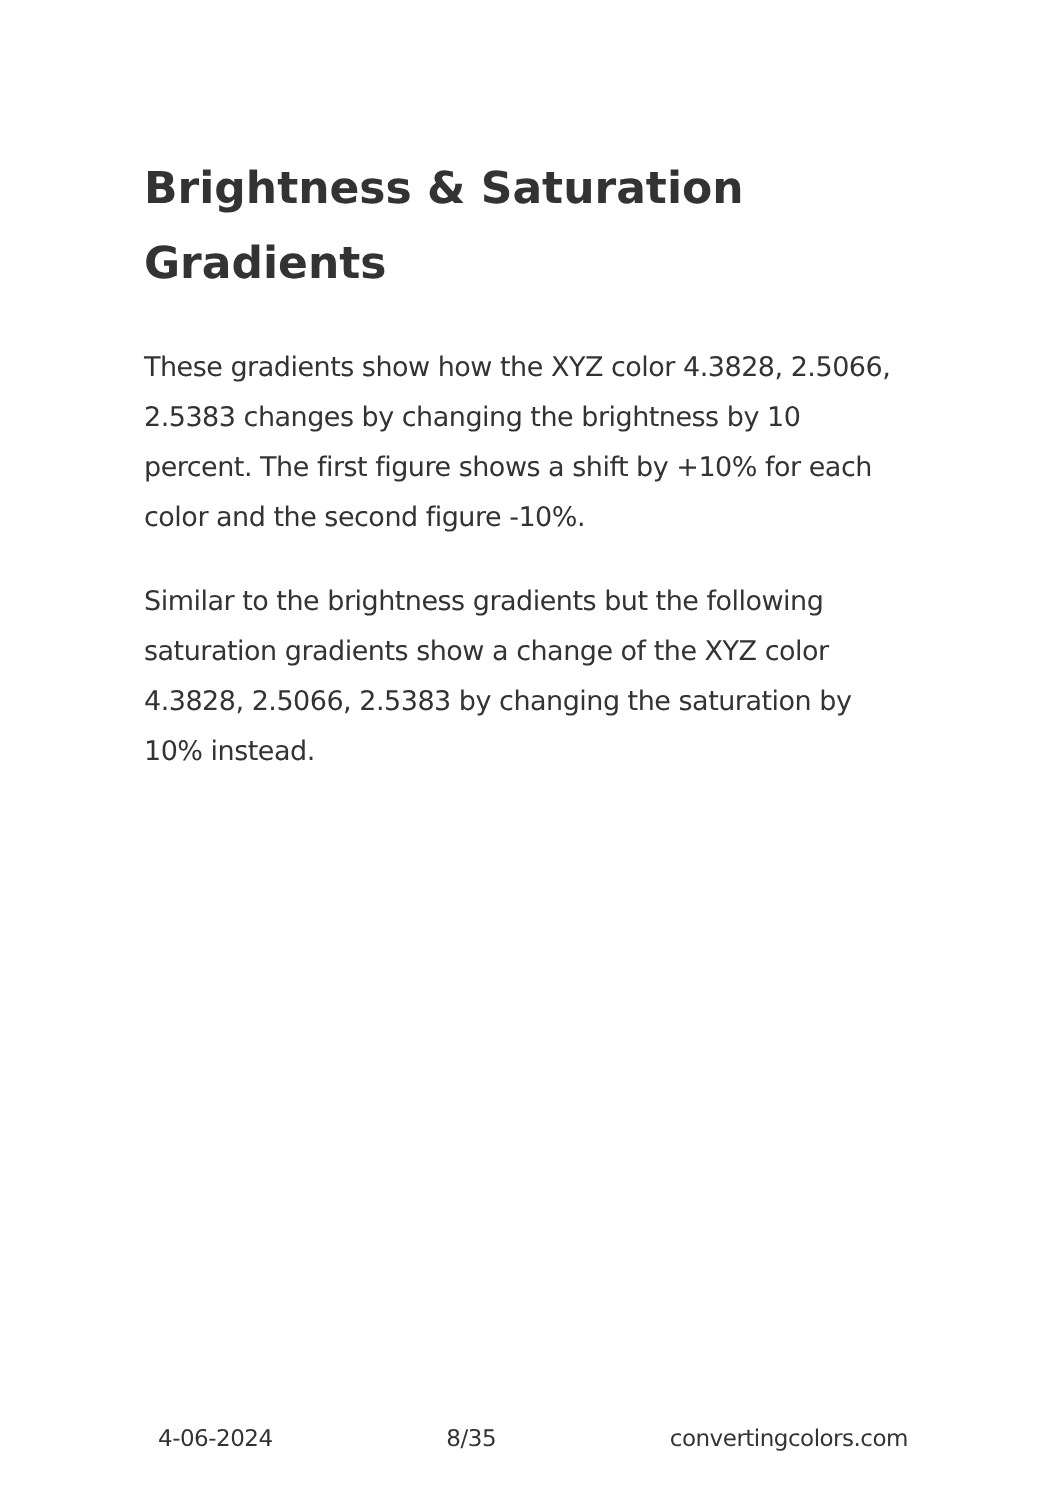Brightness & Saturation Gradients
These gradients show how the XYZ color 4.3828, 2.5066, 2.5383 changes by changing the brightness by 10 percent. The first figure shows a shift by +10% for each color and the second figure -10%.
Similar to the brightness gradients but the following saturation gradients show a change of the XYZ color 4.3828, 2.5066, 2.5383 by changing the saturation by 10% instead.
4-06-2024 8/35 convertingcolors.com